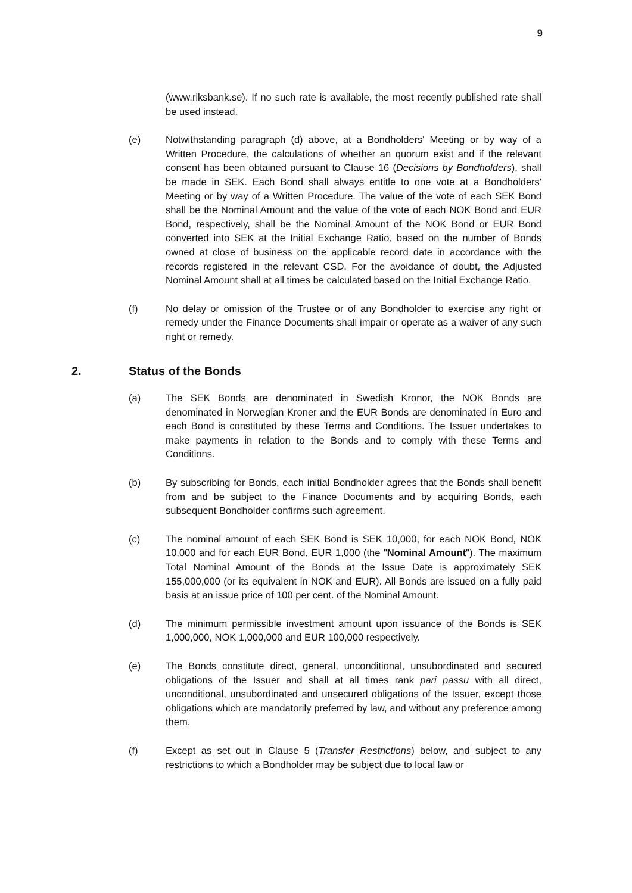9
(www.riksbank.se). If no such rate is available, the most recently published rate shall be used instead.
(e) Notwithstanding paragraph (d) above, at a Bondholders' Meeting or by way of a Written Procedure, the calculations of whether an quorum exist and if the relevant consent has been obtained pursuant to Clause 16 (Decisions by Bondholders), shall be made in SEK. Each Bond shall always entitle to one vote at a Bondholders' Meeting or by way of a Written Procedure. The value of the vote of each SEK Bond shall be the Nominal Amount and the value of the vote of each NOK Bond and EUR Bond, respectively, shall be the Nominal Amount of the NOK Bond or EUR Bond converted into SEK at the Initial Exchange Ratio, based on the number of Bonds owned at close of business on the applicable record date in accordance with the records registered in the relevant CSD. For the avoidance of doubt, the Adjusted Nominal Amount shall at all times be calculated based on the Initial Exchange Ratio.
(f) No delay or omission of the Trustee or of any Bondholder to exercise any right or remedy under the Finance Documents shall impair or operate as a waiver of any such right or remedy.
2. Status of the Bonds
(a) The SEK Bonds are denominated in Swedish Kronor, the NOK Bonds are denominated in Norwegian Kroner and the EUR Bonds are denominated in Euro and each Bond is constituted by these Terms and Conditions. The Issuer undertakes to make payments in relation to the Bonds and to comply with these Terms and Conditions.
(b) By subscribing for Bonds, each initial Bondholder agrees that the Bonds shall benefit from and be subject to the Finance Documents and by acquiring Bonds, each subsequent Bondholder confirms such agreement.
(c) The nominal amount of each SEK Bond is SEK 10,000, for each NOK Bond, NOK 10,000 and for each EUR Bond, EUR 1,000 (the "Nominal Amount"). The maximum Total Nominal Amount of the Bonds at the Issue Date is approximately SEK 155,000,000 (or its equivalent in NOK and EUR). All Bonds are issued on a fully paid basis at an issue price of 100 per cent. of the Nominal Amount.
(d) The minimum permissible investment amount upon issuance of the Bonds is SEK 1,000,000, NOK 1,000,000 and EUR 100,000 respectively.
(e) The Bonds constitute direct, general, unconditional, unsubordinated and secured obligations of the Issuer and shall at all times rank pari passu with all direct, unconditional, unsubordinated and unsecured obligations of the Issuer, except those obligations which are mandatorily preferred by law, and without any preference among them.
(f) Except as set out in Clause 5 (Transfer Restrictions) below, and subject to any restrictions to which a Bondholder may be subject due to local law or